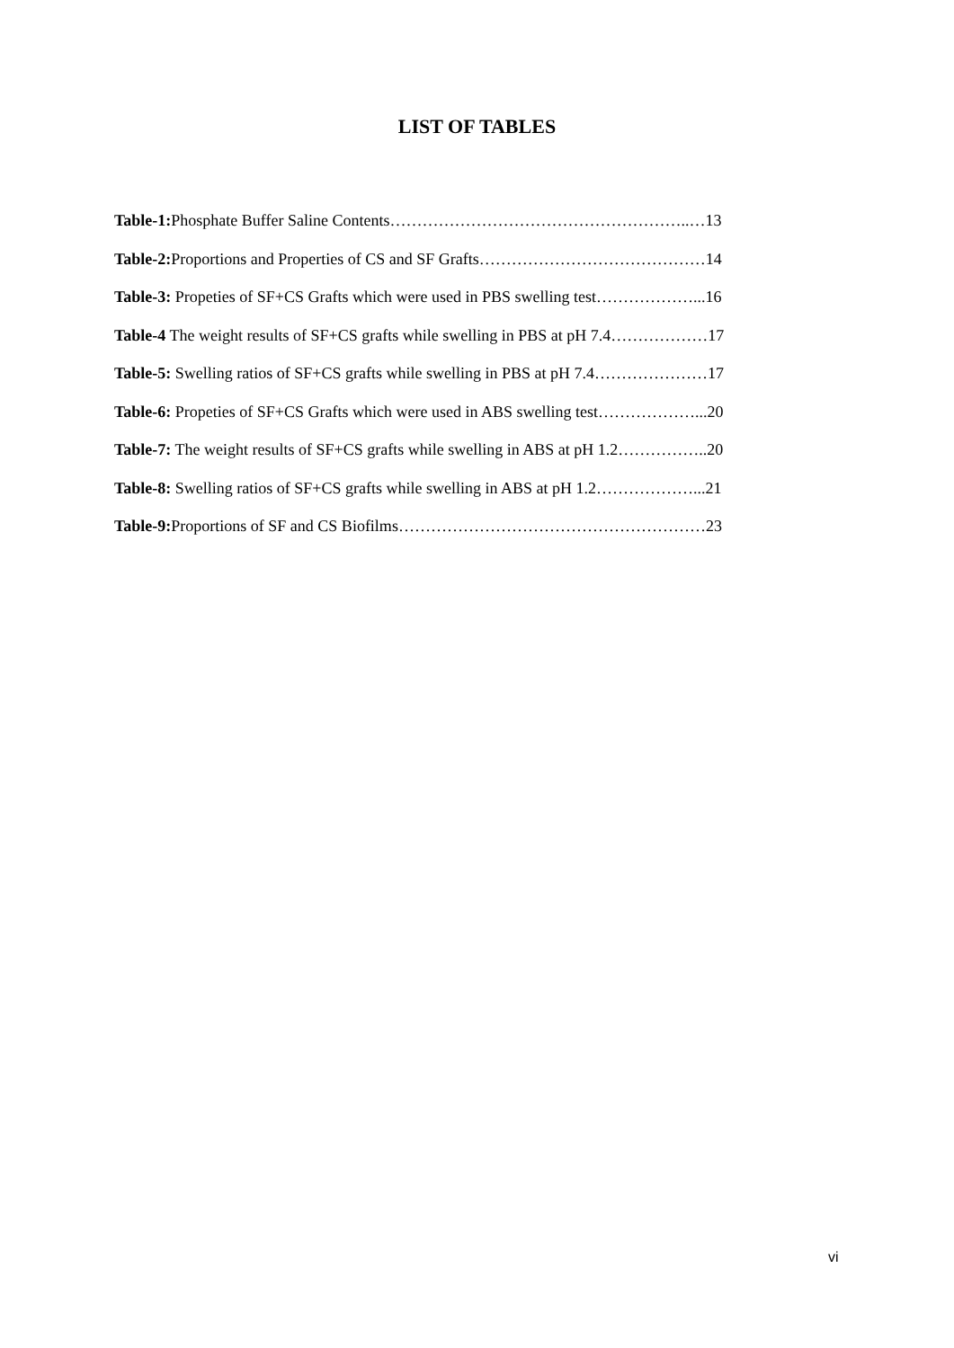LIST OF TABLES
Table-1: Phosphate Buffer Saline Contents………………………………………………..…13
Table-2: Proportions and Properties of CS and SF Grafts……………………………………14
Table-3: Propeties of SF+CS Grafts which were used in PBS swelling test………………...16
Table-4 The weight results of SF+CS grafts while swelling in PBS at pH 7.4………………17
Table-5: Swelling ratios of SF+CS grafts while swelling in PBS at pH 7.4…………………17
Table-6: Propeties of SF+CS Grafts which were used in ABS swelling test………………...20
Table-7: The weight results of SF+CS grafts while swelling in ABS at pH 1.2……………..20
Table-8: Swelling ratios of SF+CS grafts while swelling in ABS at pH 1.2………………...21
Table-9: Proportions of SF and CS Biofilms…………………………………………………23
vi